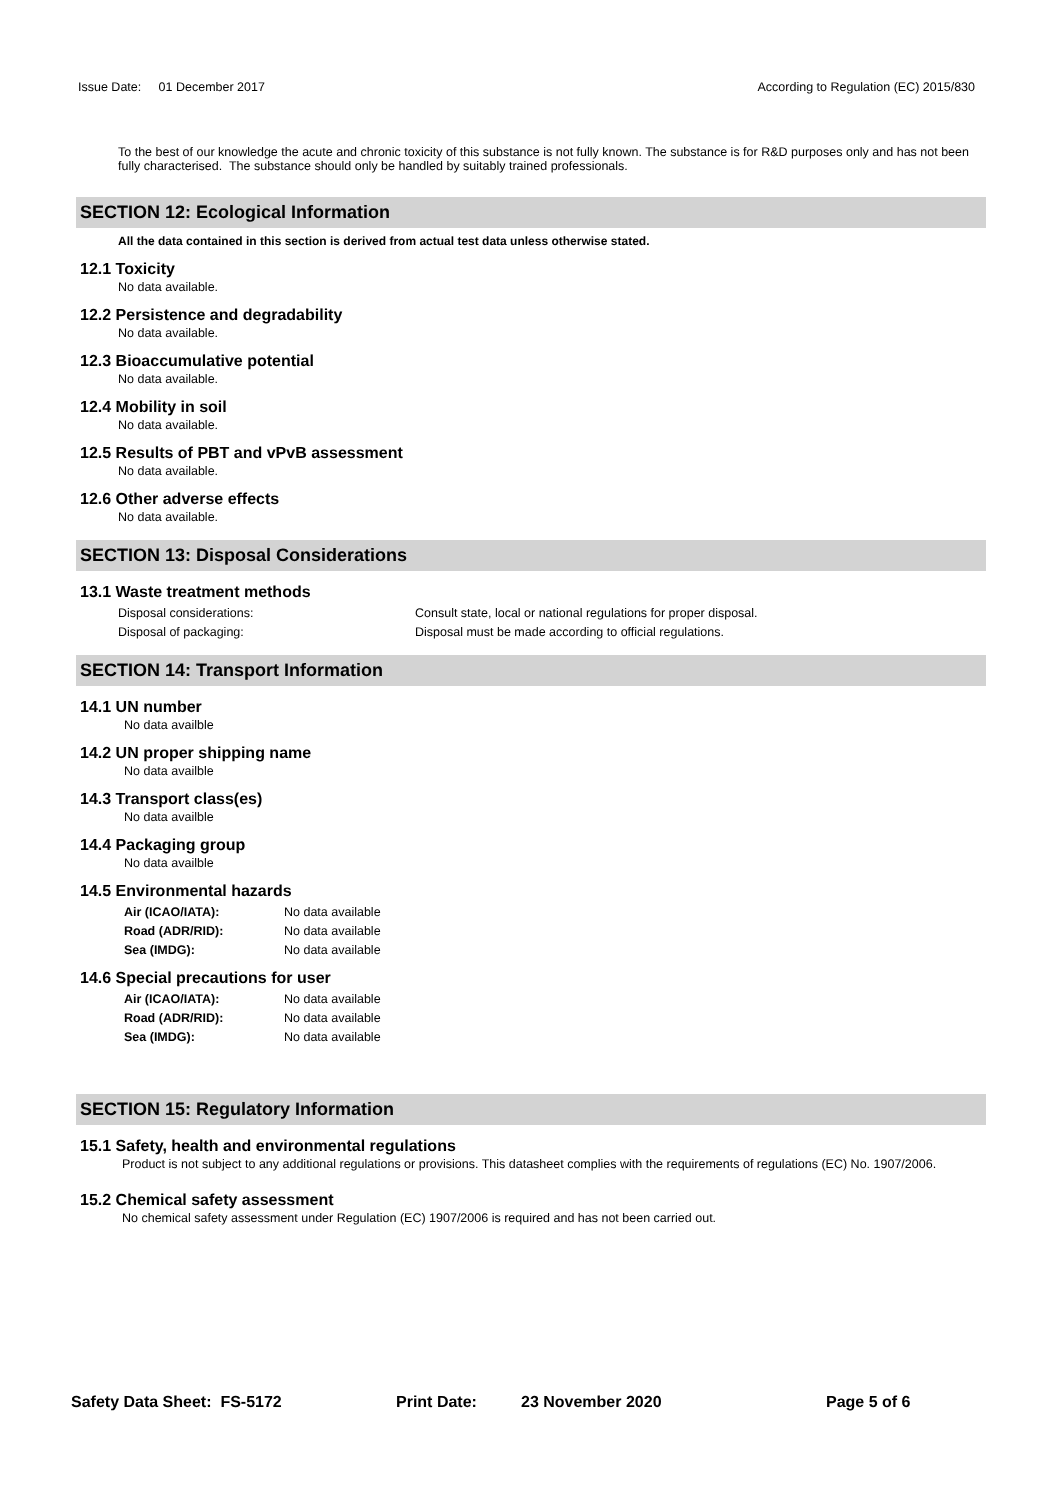Issue Date: 01 December 2017 According to Regulation (EC) 2015/830
To the best of our knowledge the acute and chronic toxicity of this substance is not fully known. The substance is for R&D purposes only and has not been fully characterised. The substance should only be handled by suitably trained professionals.
SECTION 12: Ecological Information
All the data contained in this section is derived from actual test data unless otherwise stated.
12.1 Toxicity
No data available.
12.2 Persistence and degradability
No data available.
12.3 Bioaccumulative potential
No data available.
12.4 Mobility in soil
No data available.
12.5 Results of PBT and vPvB assessment
No data available.
12.6 Other adverse effects
No data available.
SECTION 13: Disposal Considerations
13.1 Waste treatment methods
Disposal considerations: Consult state, local or national regulations for proper disposal.
Disposal of packaging: Disposal must be made according to official regulations.
SECTION 14: Transport Information
14.1 UN number
No data availble
14.2 UN proper shipping name
No data availble
14.3 Transport class(es)
No data availble
14.4 Packaging group
No data availble
14.5 Environmental hazards
Air (ICAO/IATA): No data available
Road (ADR/RID): No data available
Sea (IMDG): No data available
14.6 Special precautions for user
Air (ICAO/IATA): No data available
Road (ADR/RID): No data available
Sea (IMDG): No data available
SECTION 15: Regulatory Information
15.1 Safety, health and environmental regulations
Product is not subject to any additional regulations or provisions. This datasheet complies with the requirements of regulations (EC) No. 1907/2006.
15.2 Chemical safety assessment
No chemical safety assessment under Regulation (EC) 1907/2006 is required and has not been carried out.
Safety Data Sheet: FS-5172 Print Date: 23 November 2020 Page 5 of 6